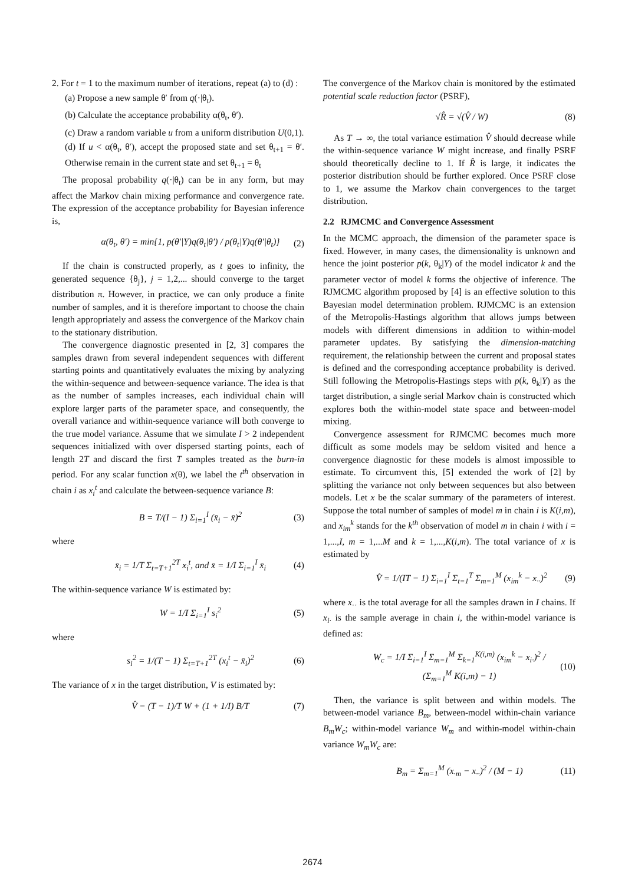2. For t = 1 to the maximum number of iterations, repeat (a) to (d) :
(a) Propose a new sample θ′ from q(·|θ<sub>t</sub>).
(b) Calculate the acceptance probability α(θ<sub>t</sub>, θ′).
(c) Draw a random variable u from a uniform distribution U(0,1).
(d) If u < α(θ<sub>t</sub>, θ′), accept the proposed state and set θ<sub>t+1</sub> = θ′. Otherwise remain in the current state and set θ<sub>t+1</sub> = θ<sub>t</sub>
The proposal probability q(·|θ<sub>t</sub>) can be in any form, but may affect the Markov chain mixing performance and convergence rate. The expression of the acceptance probability for Bayesian inference is,
α(θ<sub>t</sub>, θ′) = min{1, p(θ′|Y)q(θ<sub>t</sub>|θ′) / p(θ<sub>t</sub>|Y)q(θ′|θ<sub>t</sub>)} (2)
If the chain is constructed properly, as t goes to infinity, the generated sequence {θ<sub>j</sub>}, j = 1,2,... should converge to the target distribution π. However, in practice, we can only produce a finite number of samples, and it is therefore important to choose the chain length appropriately and assess the convergence of the Markov chain to the stationary distribution.
The convergence diagnostic presented in [2, 3] compares the samples drawn from several independent sequences with different starting points and quantitatively evaluates the mixing by analyzing the within-sequence and between-sequence variance. The idea is that as the number of samples increases, each individual chain will explore larger parts of the parameter space, and consequently, the overall variance and within-sequence variance will both converge to the true model variance. Assume that we simulate I > 2 independent sequences initialized with over dispersed starting points, each of length 2T and discard the first T samples treated as the burn-in period. For any scalar function x(θ), we label the t<sup>th</sup> observation in chain i as x<sub>i</sub><sup>t</sup> and calculate the between-sequence variance B:
B = T/(I − 1) Σ<sub>i=1</sub><sup>I</sup> (x̄<sub>i</sub> − x̄)<sup>2</sup> (3)
where
x̄<sub>i</sub> = 1/T Σ<sub>t=T+1</sub><sup>2T</sup> x<sub>i</sub><sup>t</sup>, and x̄ = 1/I Σ<sub>i=1</sub><sup>I</sup> x̄<sub>i</sub> (4)
The within-sequence variance W is estimated by:
W = 1/I Σ<sub>i=1</sub><sup>I</sup> s<sub>i</sub><sup>2</sup> (5)
where
s<sub>i</sub><sup>2</sup> = 1/(T − 1) Σ<sub>t=T+1</sub><sup>2T</sup> (x<sub>i</sub><sup>t</sup> − x̄<sub>i</sub>)<sup>2</sup> (6)
The variance of x in the target distribution, V is estimated by:
V̂ = (T − 1)/T W + (1 + 1/I) B/T (7)
The convergence of the Markov chain is monitored by the estimated potential scale reduction factor (PSRF),
√R̂ = √(V̂ / W) (8)
As T → ∞, the total variance estimation V̂ should decrease while the within-sequence variance W might increase, and finally PSRF should theoretically decline to 1. If R̂ is large, it indicates the posterior distribution should be further explored. Once PSRF close to 1, we assume the Markov chain convergences to the target distribution.
2.2 RJMCMC and Convergence Assessment
In the MCMC approach, the dimension of the parameter space is fixed. However, in many cases, the dimensionality is unknown and hence the joint posterior p(k, θ<sub>k</sub>|Y) of the model indicator k and the parameter vector of model k forms the objective of inference. The RJMCMC algorithm proposed by [4] is an effective solution to this Bayesian model determination problem. RJMCMC is an extension of the Metropolis-Hastings algorithm that allows jumps between models with different dimensions in addition to within-model parameter updates. By satisfying the dimension-matching requirement, the relationship between the current and proposal states is defined and the corresponding acceptance probability is derived. Still following the Metropolis-Hastings steps with p(k, θ<sub>k</sub>|Y) as the target distribution, a single serial Markov chain is constructed which explores both the within-model state space and between-model mixing.
Convergence assessment for RJMCMC becomes much more difficult as some models may be seldom visited and hence a convergence diagnostic for these models is almost impossible to estimate. To circumvent this, [5] extended the work of [2] by splitting the variance not only between sequences but also between models. Let x be the scalar summary of the parameters of interest. Suppose the total number of samples of model m in chain i is K(i,m), and x<sub>im</sub><sup>k</sup> stands for the k<sup>th</sup> observation of model m in chain i with i = 1,...,I, m = 1,...M and k = 1,...,K(i,m). The total variance of x is estimated by
V̂ = 1/(IT − 1) Σ<sub>i=1</sub><sup>I</sup> Σ<sub>t=1</sub><sup>T</sup> Σ<sub>m=1</sub><sup>M</sup> (x<sub>im</sub><sup>k</sup> − x<sub>··</sub>)<sup>2</sup> (9)
where x<sub>··</sub> is the total average for all the samples drawn in I chains. If x<sub>i·</sub> is the sample average in chain i, the within-model variance is defined as:
W<sub>c</sub> = 1/I Σ<sub>i=1</sub><sup>I</sup> Σ<sub>m=1</sub><sup>M</sup> Σ<sub>k=1</sub><sup>K(i,m)</sup> (x<sub>im</sub><sup>k</sup> − x<sub>i·</sub>)<sup>2</sup> / (Σ<sub>m=1</sub><sup>M</sup> K(i,m) − 1) (10)
Then, the variance is split between and within models. The between-model variance B<sub>m</sub>, between-model within-chain variance B<sub>m</sub>W<sub>c</sub>; within-model variance W<sub>m</sub> and within-model within-chain variance W<sub>m</sub>W<sub>c</sub> are:
B<sub>m</sub> = Σ<sub>m=1</sub><sup>M</sup> (x<sub>·m</sub> − x<sub>··</sub>)<sup>2</sup> / (M − 1) (11)
2674